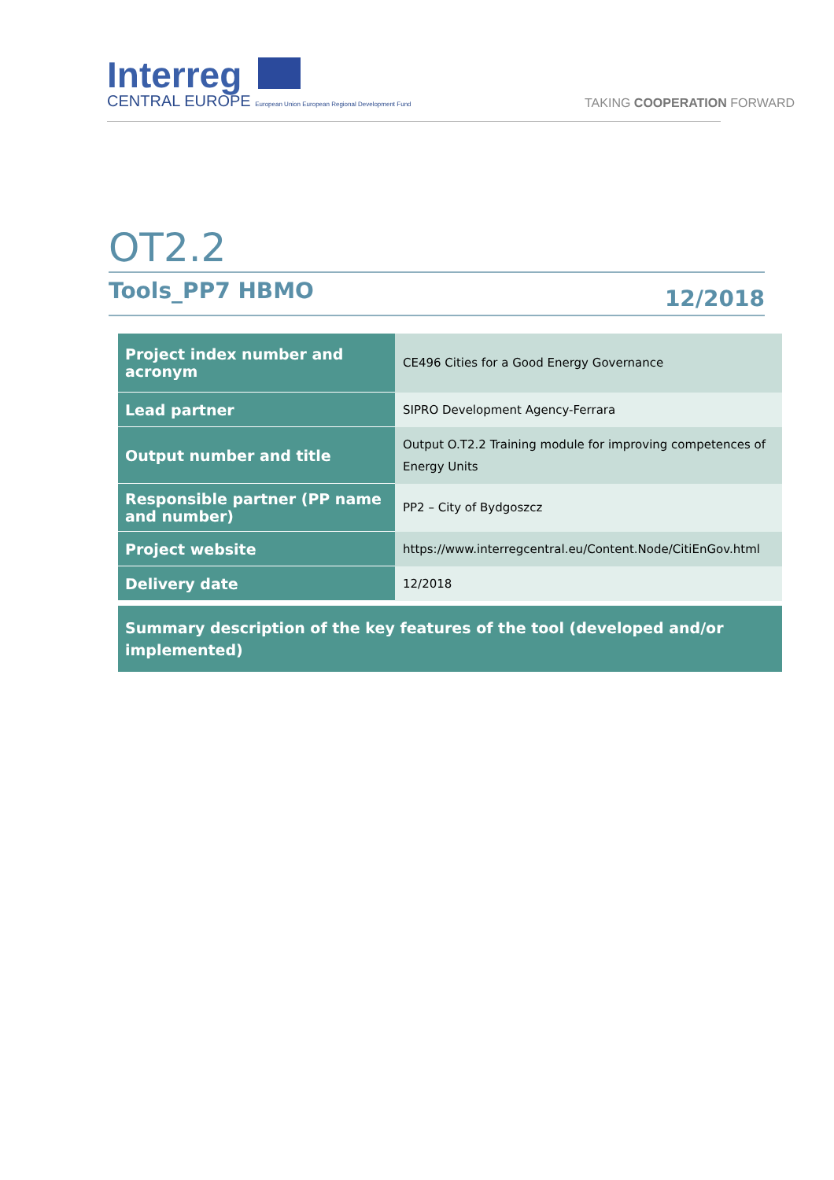Interreg
CENTRAL EUROPE European Union European Regional Development Fund
TAKING COOPERATION FORWARD
OT2.2
Tools_PP7 HBMO 12/2018
| Project index number and acronym | CE496 Cities for a Good Energy Governance |
| Lead partner | SIPRO Development Agency-Ferrara |
| Output number and title | Output O.T2.2 Training module for improving competences of Energy Units |
| Responsible partner (PP name and number) | PP2 – City of Bydgoszcz |
| Project website | https://www.interregcentral.eu/Content.Node/CitiEnGov.html |
| Delivery date | 12/2018 |
| Summary description of the key features of the tool (developed and/or implemented) | |